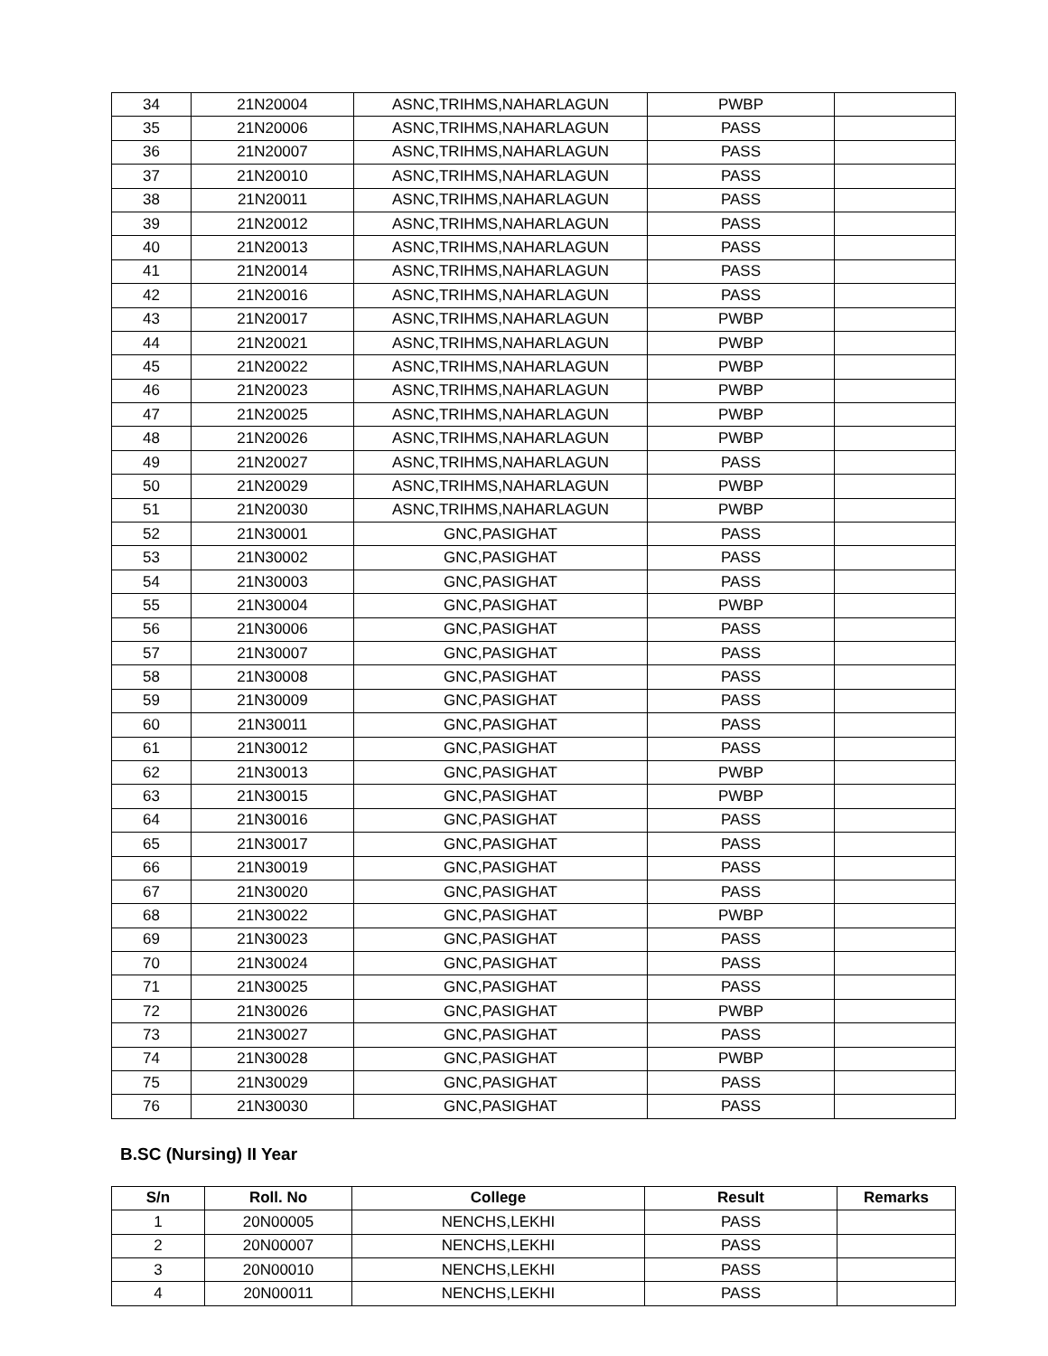| 34 | 21N20004 | ASNC,TRIHMS,NAHARLAGUN | PWBP | |
| 35 | 21N20006 | ASNC,TRIHMS,NAHARLAGUN | PASS | |
| 36 | 21N20007 | ASNC,TRIHMS,NAHARLAGUN | PASS | |
| 37 | 21N20010 | ASNC,TRIHMS,NAHARLAGUN | PASS | |
| 38 | 21N20011 | ASNC,TRIHMS,NAHARLAGUN | PASS | |
| 39 | 21N20012 | ASNC,TRIHMS,NAHARLAGUN | PASS | |
| 40 | 21N20013 | ASNC,TRIHMS,NAHARLAGUN | PASS | |
| 41 | 21N20014 | ASNC,TRIHMS,NAHARLAGUN | PASS | |
| 42 | 21N20016 | ASNC,TRIHMS,NAHARLAGUN | PASS | |
| 43 | 21N20017 | ASNC,TRIHMS,NAHARLAGUN | PWBP | |
| 44 | 21N20021 | ASNC,TRIHMS,NAHARLAGUN | PWBP | |
| 45 | 21N20022 | ASNC,TRIHMS,NAHARLAGUN | PWBP | |
| 46 | 21N20023 | ASNC,TRIHMS,NAHARLAGUN | PWBP | |
| 47 | 21N20025 | ASNC,TRIHMS,NAHARLAGUN | PWBP | |
| 48 | 21N20026 | ASNC,TRIHMS,NAHARLAGUN | PWBP | |
| 49 | 21N20027 | ASNC,TRIHMS,NAHARLAGUN | PASS | |
| 50 | 21N20029 | ASNC,TRIHMS,NAHARLAGUN | PWBP | |
| 51 | 21N20030 | ASNC,TRIHMS,NAHARLAGUN | PWBP | |
| 52 | 21N30001 | GNC,PASIGHAT | PASS | |
| 53 | 21N30002 | GNC,PASIGHAT | PASS | |
| 54 | 21N30003 | GNC,PASIGHAT | PASS | |
| 55 | 21N30004 | GNC,PASIGHAT | PWBP | |
| 56 | 21N30006 | GNC,PASIGHAT | PASS | |
| 57 | 21N30007 | GNC,PASIGHAT | PASS | |
| 58 | 21N30008 | GNC,PASIGHAT | PASS | |
| 59 | 21N30009 | GNC,PASIGHAT | PASS | |
| 60 | 21N30011 | GNC,PASIGHAT | PASS | |
| 61 | 21N30012 | GNC,PASIGHAT | PASS | |
| 62 | 21N30013 | GNC,PASIGHAT | PWBP | |
| 63 | 21N30015 | GNC,PASIGHAT | PWBP | |
| 64 | 21N30016 | GNC,PASIGHAT | PASS | |
| 65 | 21N30017 | GNC,PASIGHAT | PASS | |
| 66 | 21N30019 | GNC,PASIGHAT | PASS | |
| 67 | 21N30020 | GNC,PASIGHAT | PASS | |
| 68 | 21N30022 | GNC,PASIGHAT | PWBP | |
| 69 | 21N30023 | GNC,PASIGHAT | PASS | |
| 70 | 21N30024 | GNC,PASIGHAT | PASS | |
| 71 | 21N30025 | GNC,PASIGHAT | PASS | |
| 72 | 21N30026 | GNC,PASIGHAT | PWBP | |
| 73 | 21N30027 | GNC,PASIGHAT | PASS | |
| 74 | 21N30028 | GNC,PASIGHAT | PWBP | |
| 75 | 21N30029 | GNC,PASIGHAT | PASS | |
| 76 | 21N30030 | GNC,PASIGHAT | PASS | |
B.SC (Nursing) II Year
| S/n | Roll. No | College | Result | Remarks |
| --- | --- | --- | --- | --- |
| 1 | 20N00005 | NENCHS,LEKHI | PASS | |
| 2 | 20N00007 | NENCHS,LEKHI | PASS | |
| 3 | 20N00010 | NENCHS,LEKHI | PASS | |
| 4 | 20N00011 | NENCHS,LEKHI | PASS | |